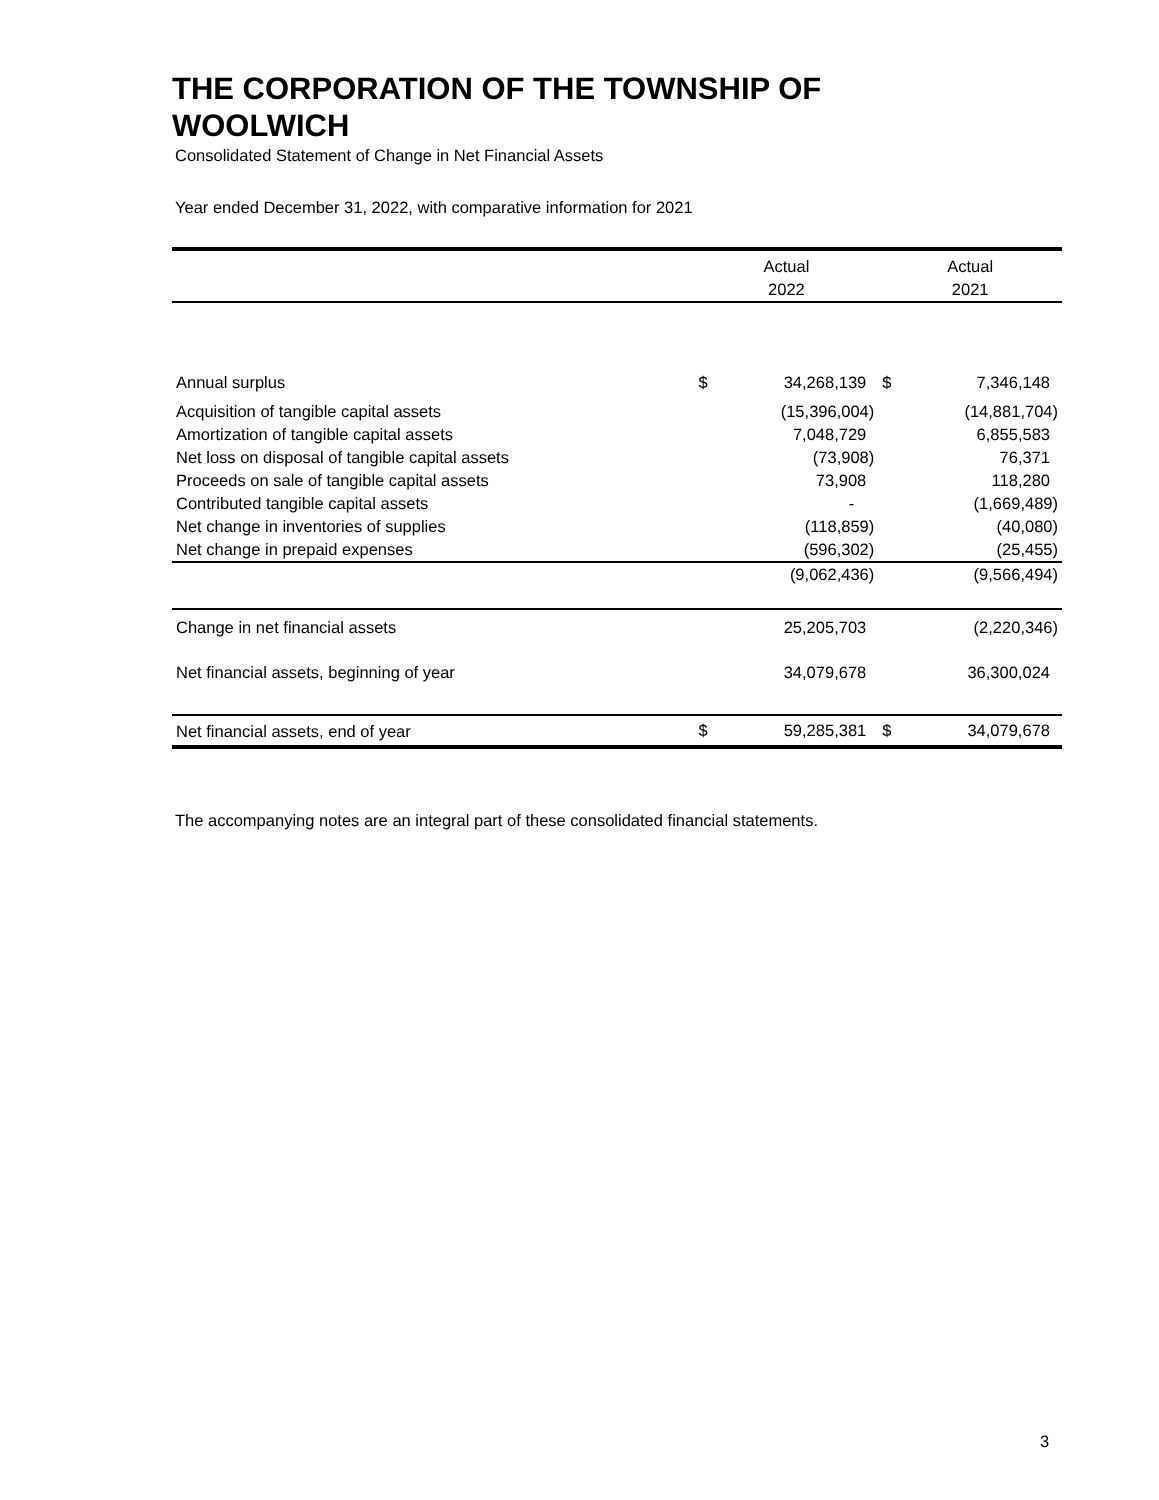THE CORPORATION OF THE TOWNSHIP OF
WOOLWICH
Consolidated Statement of Change in Net Financial Assets
Year ended December 31, 2022, with comparative information for 2021
| | Actual 2022 | | Actual 2021 | |
| --- | --- | --- | --- | --- |
| Annual surplus | $ | 34,268,139 | $ | 7,346,148 |
| Acquisition of tangible capital assets | | (15,396,004) | | (14,881,704) |
| Amortization of tangible capital assets | | 7,048,729 | | 6,855,583 |
| Net loss on disposal of tangible capital assets | | (73,908) | | 76,371 |
| Proceeds on sale of tangible capital assets | | 73,908 | | 118,280 |
| Contributed tangible capital assets | | - | | (1,669,489) |
| Net change in inventories of supplies | | (118,859) | | (40,080) |
| Net change in prepaid expenses | | (596,302) | | (25,455) |
| | | (9,062,436) | | (9,566,494) |
| Change in net financial assets | | 25,205,703 | | (2,220,346) |
| Net financial assets, beginning of year | | 34,079,678 | | 36,300,024 |
| Net financial assets, end of year | $ | 59,285,381 | $ | 34,079,678 |
The accompanying notes are an integral part of these consolidated financial statements.
3